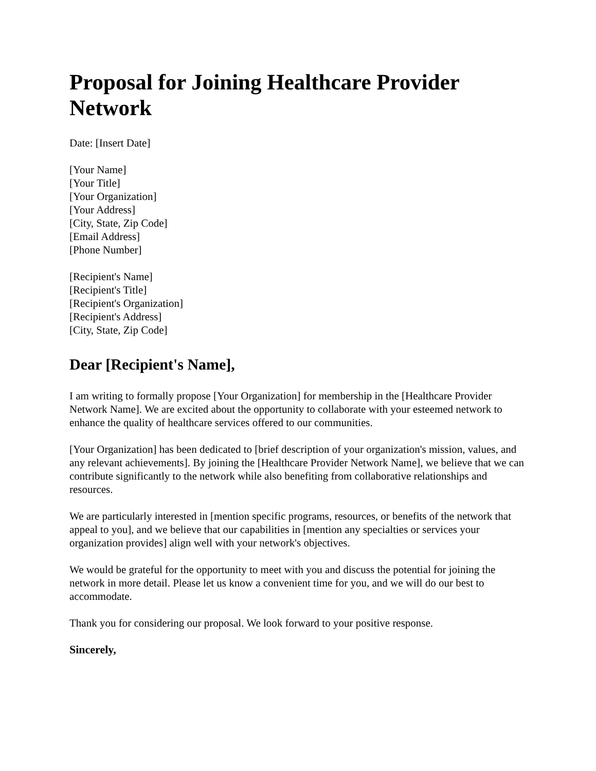Proposal for Joining Healthcare Provider Network
Date: [Insert Date]
[Your Name]
[Your Title]
[Your Organization]
[Your Address]
[City, State, Zip Code]
[Email Address]
[Phone Number]
[Recipient's Name]
[Recipient's Title]
[Recipient's Organization]
[Recipient's Address]
[City, State, Zip Code]
Dear [Recipient's Name],
I am writing to formally propose [Your Organization] for membership in the [Healthcare Provider Network Name]. We are excited about the opportunity to collaborate with your esteemed network to enhance the quality of healthcare services offered to our communities.
[Your Organization] has been dedicated to [brief description of your organization's mission, values, and any relevant achievements]. By joining the [Healthcare Provider Network Name], we believe that we can contribute significantly to the network while also benefiting from collaborative relationships and resources.
We are particularly interested in [mention specific programs, resources, or benefits of the network that appeal to you], and we believe that our capabilities in [mention any specialties or services your organization provides] align well with your network's objectives.
We would be grateful for the opportunity to meet with you and discuss the potential for joining the network in more detail. Please let us know a convenient time for you, and we will do our best to accommodate.
Thank you for considering our proposal. We look forward to your positive response.
Sincerely,